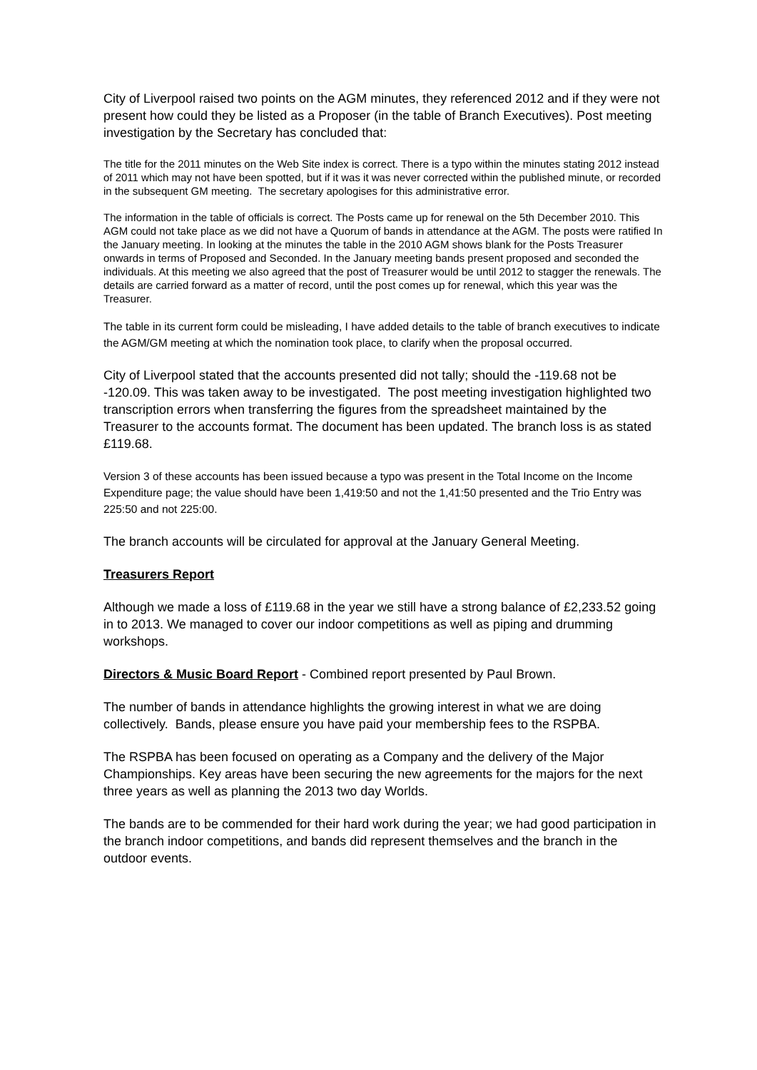City of Liverpool raised two points on the AGM minutes, they referenced 2012 and if they were not present how could they be listed as a Proposer (in the table of Branch Executives). Post meeting investigation by the Secretary has concluded that:
The title for the 2011 minutes on the Web Site index is correct. There is a typo within the minutes stating 2012 instead of 2011 which may not have been spotted, but if it was it was never corrected within the published minute, or recorded in the subsequent GM meeting. The secretary apologises for this administrative error.
The information in the table of officials is correct. The Posts came up for renewal on the 5th December 2010. This AGM could not take place as we did not have a Quorum of bands in attendance at the AGM. The posts were ratified In the January meeting. In looking at the minutes the table in the 2010 AGM shows blank for the Posts Treasurer onwards in terms of Proposed and Seconded. In the January meeting bands present proposed and seconded the individuals. At this meeting we also agreed that the post of Treasurer would be until 2012 to stagger the renewals. The details are carried forward as a matter of record, until the post comes up for renewal, which this year was the Treasurer.
The table in its current form could be misleading, I have added details to the table of branch executives to indicate the AGM/GM meeting at which the nomination took place, to clarify when the proposal occurred.
City of Liverpool stated that the accounts presented did not tally; should the -119.68 not be -120.09. This was taken away to be investigated. The post meeting investigation highlighted two transcription errors when transferring the figures from the spreadsheet maintained by the Treasurer to the accounts format. The document has been updated. The branch loss is as stated £119.68.
Version 3 of these accounts has been issued because a typo was present in the Total Income on the Income Expenditure page; the value should have been 1,419:50 and not the 1,41:50 presented and the Trio Entry was 225:50 and not 225:00.
The branch accounts will be circulated for approval at the January General Meeting.
Treasurers Report
Although we made a loss of £119.68 in the year we still have a strong balance of £2,233.52 going in to 2013. We managed to cover our indoor competitions as well as piping and drumming workshops.
Directors & Music Board Report - Combined report presented by Paul Brown.
The number of bands in attendance highlights the growing interest in what we are doing collectively. Bands, please ensure you have paid your membership fees to the RSPBA.
The RSPBA has been focused on operating as a Company and the delivery of the Major Championships. Key areas have been securing the new agreements for the majors for the next three years as well as planning the 2013 two day Worlds.
The bands are to be commended for their hard work during the year; we had good participation in the branch indoor competitions, and bands did represent themselves and the branch in the outdoor events.